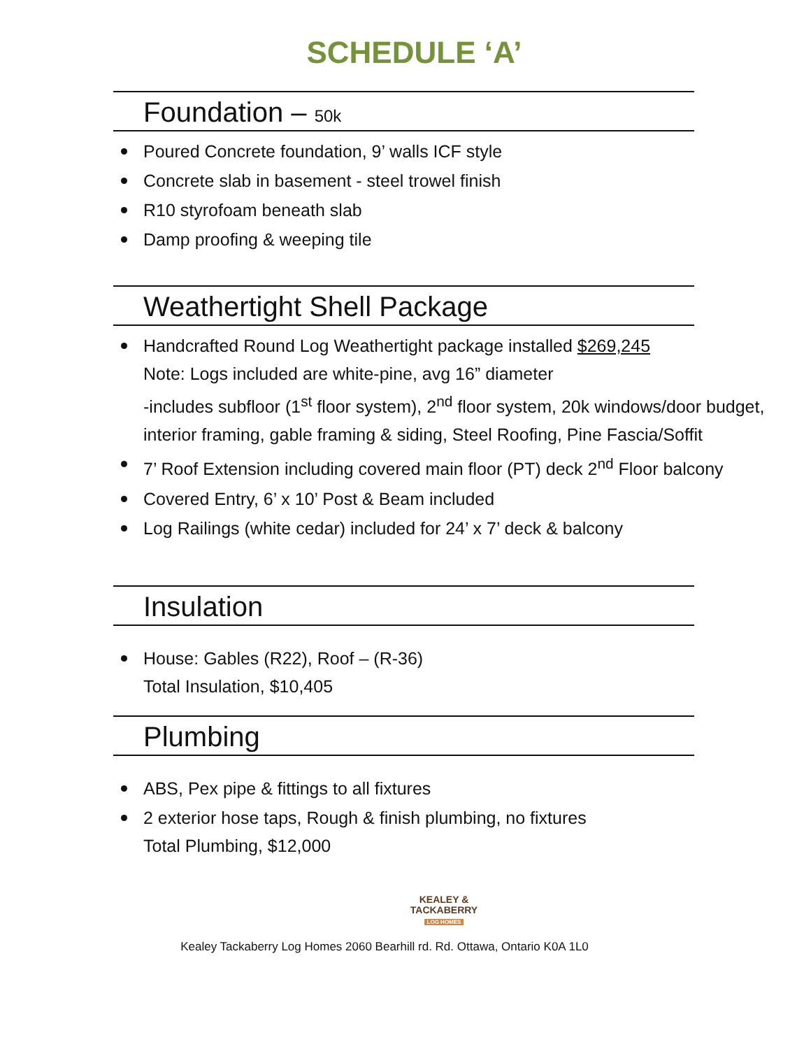SCHEDULE ‘A’
Foundation – 50k
Poured Concrete foundation, 9’ walls ICF style
Concrete slab in basement - steel trowel finish
R10 styrofoam beneath slab
Damp proofing & weeping tile
Weathertight Shell Package
Handcrafted Round Log Weathertight package installed $269,245
Note: Logs included are white-pine, avg 16” diameter
-includes subfloor (1<sup>st</sup> floor system), 2<sup>nd</sup> floor system, 20k windows/door budget, interior framing, gable framing & siding, Steel Roofing, Pine Fascia/Soffit
7’ Roof Extension including covered main floor (PT) deck 2<sup>nd</sup> Floor balcony
Covered Entry, 6’ x 10’ Post & Beam included
Log Railings (white cedar) included for 24’ x 7’ deck & balcony
Insulation
House: Gables (R22), Roof – (R-36)
Total Insulation, $10,405
Plumbing
ABS, Pex pipe & fittings to all fixtures
2 exterior hose taps, Rough & finish plumbing, no fixtures
Total Plumbing, $12,000
KEALEY &
TACKABERRY
LOG HOMES
Kealey Tackaberry Log Homes 2060 Bearhill rd. Rd. Ottawa, Ontario K0A 1L0